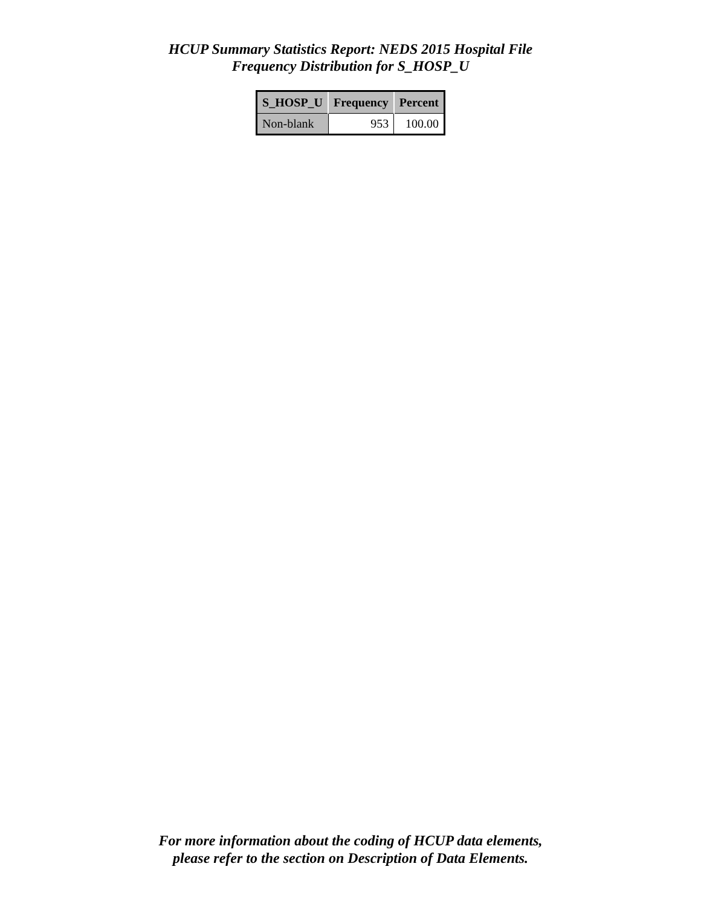HCUP Summary Statistics Report: NEDS 2015 Hospital File
Frequency Distribution for S_HOSP_U
| S_HOSP_U | Frequency | Percent |
| --- | --- | --- |
| Non-blank | 953 | 100.00 |
For more information about the coding of HCUP data elements,
please refer to the section on Description of Data Elements.